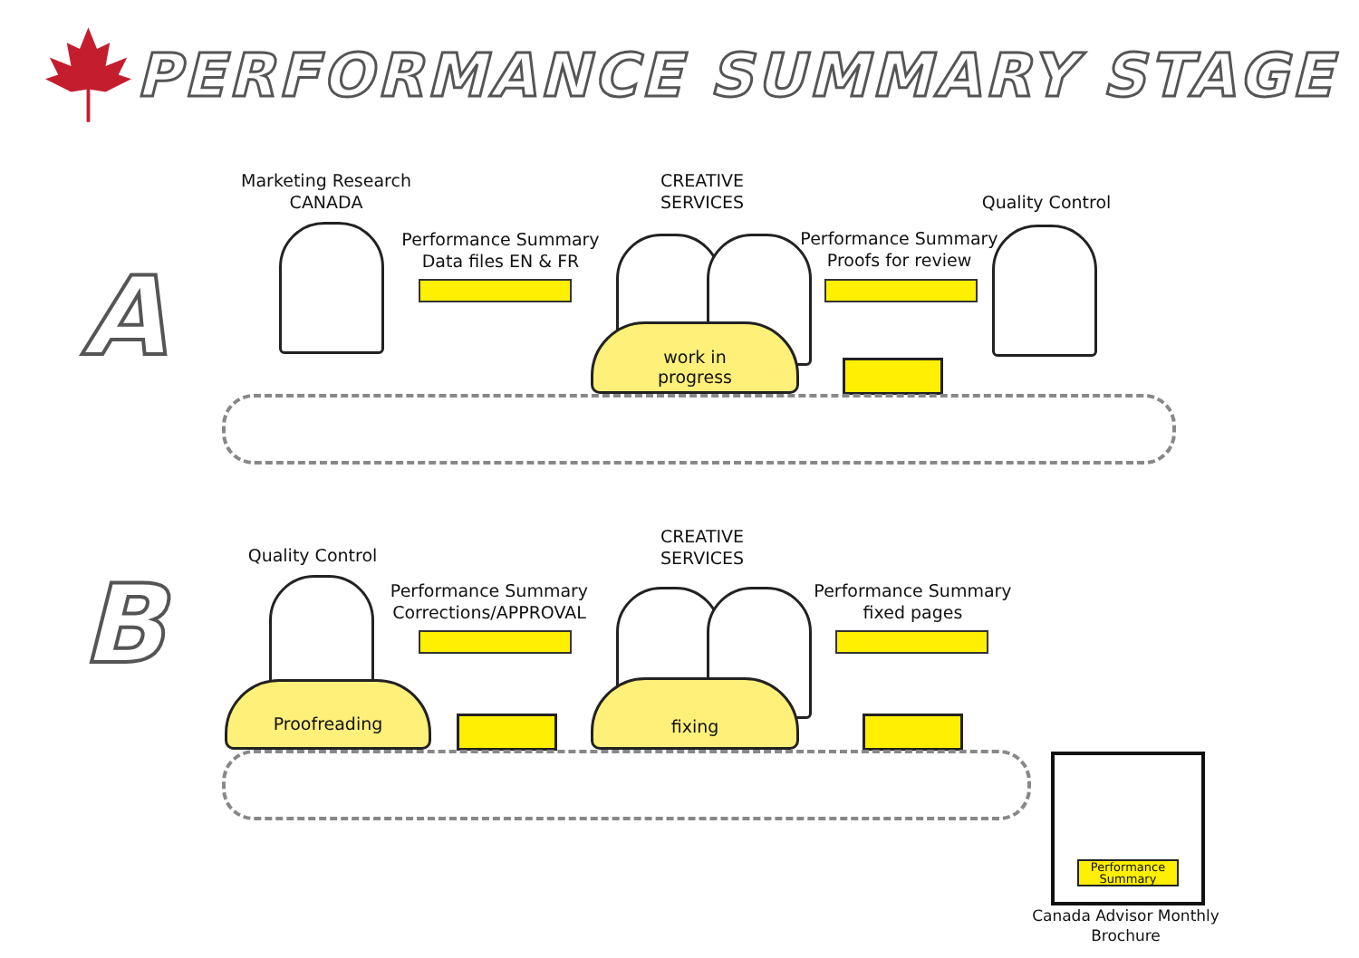PERFORMANCE SUMMARY STAGE
A
Marketing Research
CANADA
Performance Summary
Data files EN & FR
CREATIVE
SERVICES
work in
progress
Quality Control
Performance Summary
Proofs for review
B
Quality Control
Proofreading
Performance Summary
Corrections/APPROVAL
CREATIVE
SERVICES
fixing
Performance Summary
fixed pages
Performance
Summary
Canada Advisor Monthly
Brochure